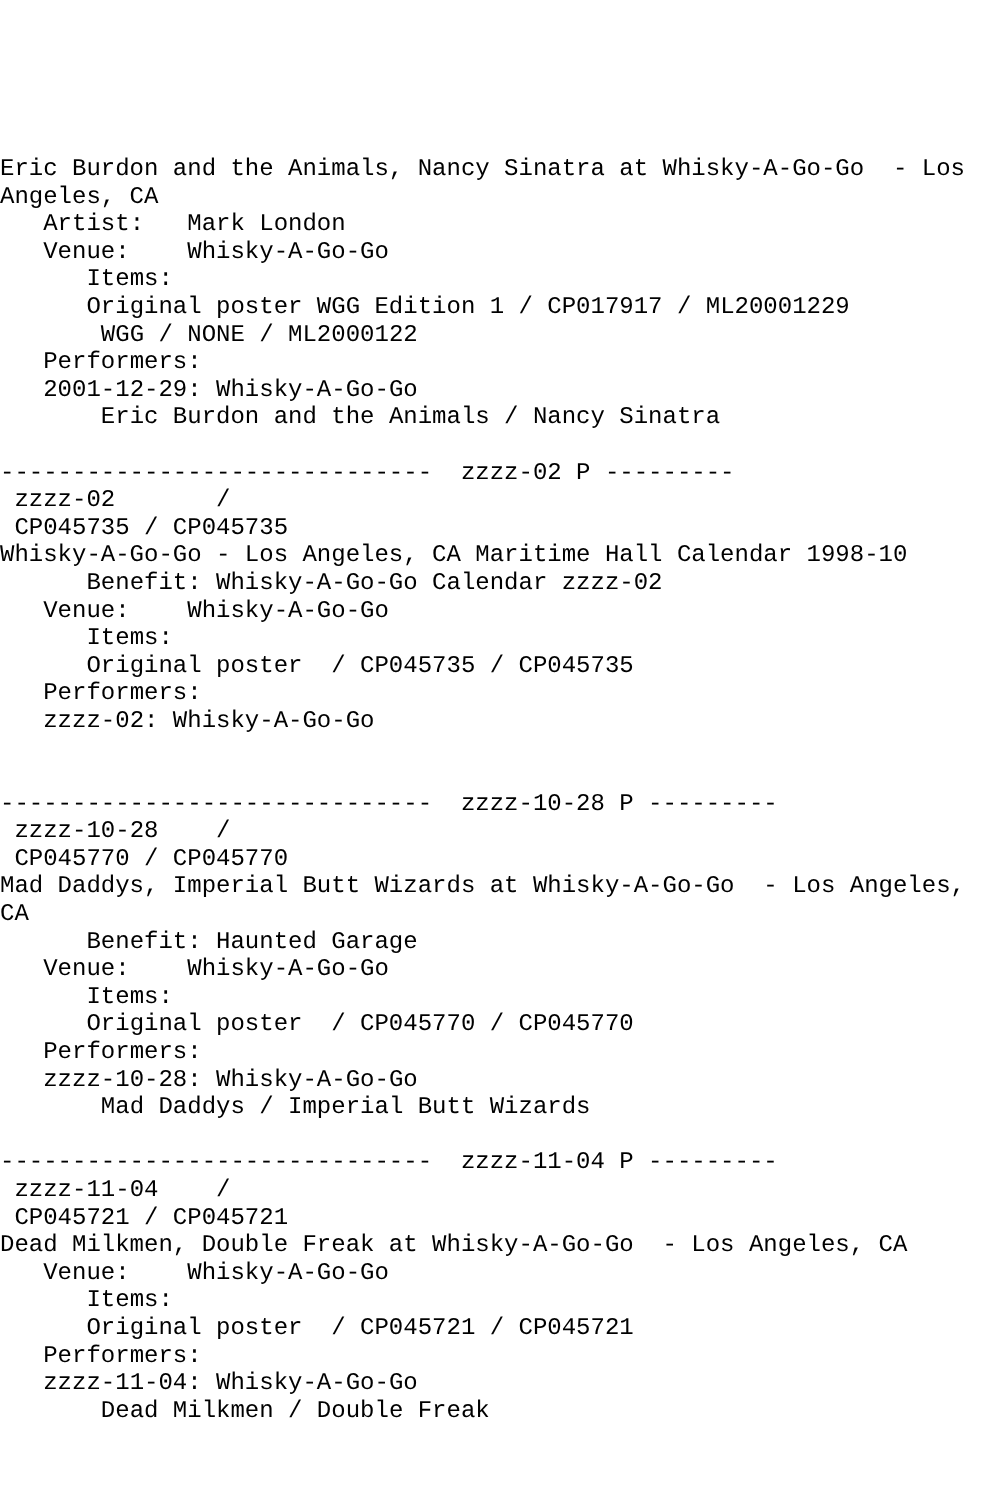Eric Burdon and the Animals, Nancy Sinatra at Whisky-A-Go-Go  - Los
Angeles, CA
   Artist:   Mark London
   Venue:    Whisky-A-Go-Go
      Items:
      Original poster WGG Edition 1 / CP017917 / ML20001229
       WGG / NONE / ML2000122
   Performers:
   2001-12-29: Whisky-A-Go-Go
       Eric Burdon and the Animals / Nancy Sinatra

------------------------------  zzzz-02 P ---------
 zzzz-02       /
 CP045735 / CP045735
Whisky-A-Go-Go - Los Angeles, CA Maritime Hall Calendar 1998-10
      Benefit: Whisky-A-Go-Go Calendar zzzz-02
   Venue:    Whisky-A-Go-Go
      Items:
      Original poster  / CP045735 / CP045735
   Performers:
   zzzz-02: Whisky-A-Go-Go


------------------------------  zzzz-10-28 P ---------
 zzzz-10-28    /
 CP045770 / CP045770
Mad Daddys, Imperial Butt Wizards at Whisky-A-Go-Go  - Los Angeles,
CA
      Benefit: Haunted Garage
   Venue:    Whisky-A-Go-Go
      Items:
      Original poster  / CP045770 / CP045770
   Performers:
   zzzz-10-28: Whisky-A-Go-Go
       Mad Daddys / Imperial Butt Wizards

------------------------------  zzzz-11-04 P ---------
 zzzz-11-04    /
 CP045721 / CP045721
Dead Milkmen, Double Freak at Whisky-A-Go-Go  - Los Angeles, CA
   Venue:    Whisky-A-Go-Go
      Items:
      Original poster  / CP045721 / CP045721
   Performers:
   zzzz-11-04: Whisky-A-Go-Go
       Dead Milkmen / Double Freak